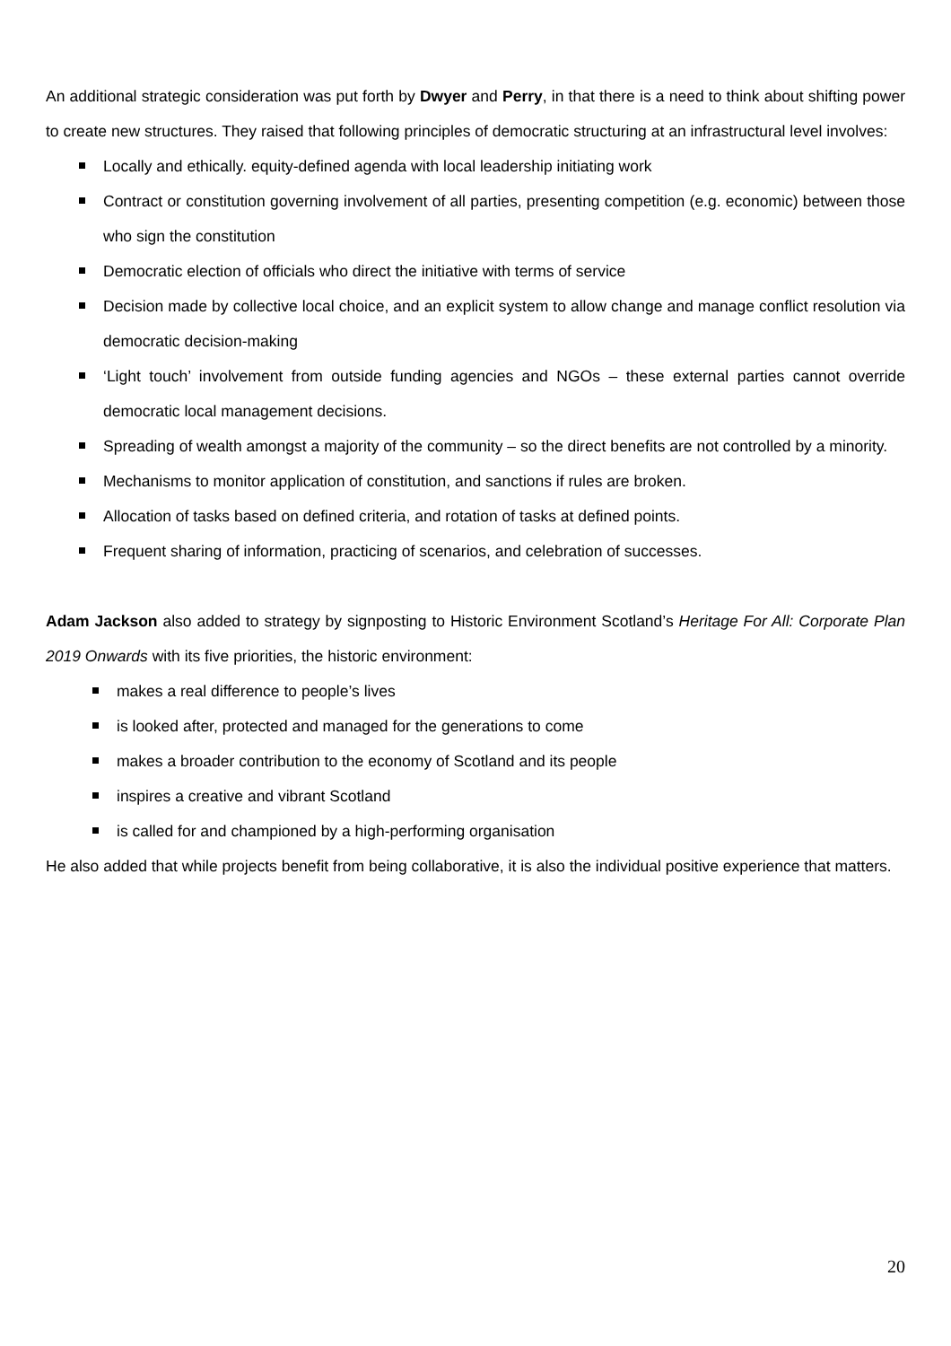An additional strategic consideration was put forth by Dwyer and Perry, in that there is a need to think about shifting power to create new structures. They raised that following principles of democratic structuring at an infrastructural level involves:
Locally and ethically. equity-defined agenda with local leadership initiating work
Contract or constitution governing involvement of all parties, presenting competition (e.g. economic) between those who sign the constitution
Democratic election of officials who direct the initiative with terms of service
Decision made by collective local choice, and an explicit system to allow change and manage conflict resolution via democratic decision-making
‘Light touch’ involvement from outside funding agencies and NGOs – these external parties cannot override democratic local management decisions.
Spreading of wealth amongst a majority of the community – so the direct benefits are not controlled by a minority.
Mechanisms to monitor application of constitution, and sanctions if rules are broken.
Allocation of tasks based on defined criteria, and rotation of tasks at defined points.
Frequent sharing of information, practicing of scenarios, and celebration of successes.
Adam Jackson also added to strategy by signposting to Historic Environment Scotland’s Heritage For All: Corporate Plan 2019 Onwards with its five priorities, the historic environment:
makes a real difference to people’s lives
is looked after, protected and managed for the generations to come
makes a broader contribution to the economy of Scotland and its people
inspires a creative and vibrant Scotland
is called for and championed by a high-performing organisation
He also added that while projects benefit from being collaborative, it is also the individual positive experience that matters.
20